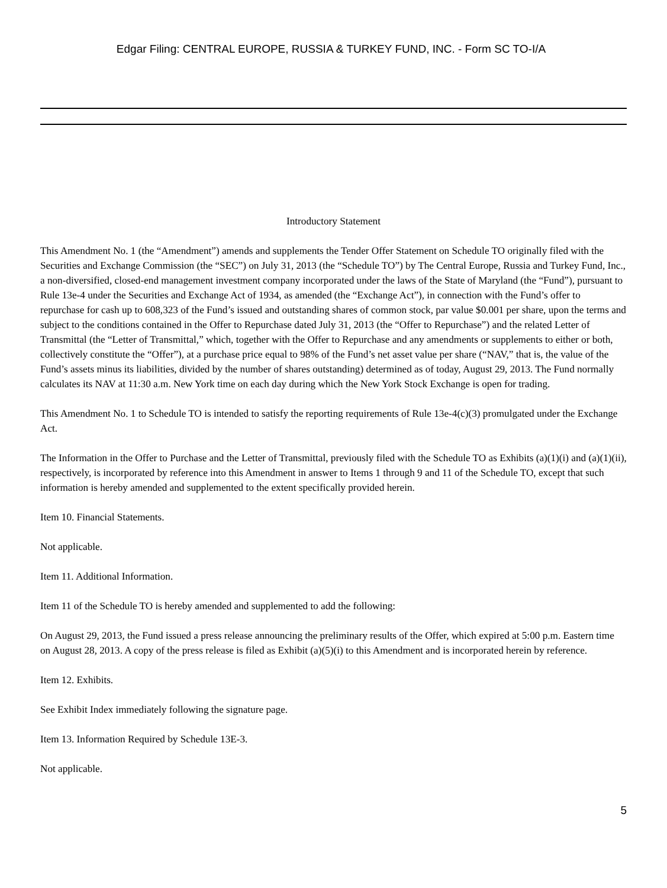Edgar Filing: CENTRAL EUROPE, RUSSIA & TURKEY FUND, INC. - Form SC TO-I/A
Introductory Statement
This Amendment No. 1 (the “Amendment”) amends and supplements the Tender Offer Statement on Schedule TO originally filed with the Securities and Exchange Commission (the “SEC”) on July 31, 2013 (the “Schedule TO”) by The Central Europe, Russia and Turkey Fund, Inc., a non-diversified, closed-end management investment company incorporated under the laws of the State of Maryland (the “Fund”), pursuant to Rule 13e-4 under the Securities and Exchange Act of 1934, as amended (the “Exchange Act”), in connection with the Fund’s offer to repurchase for cash up to 608,323 of the Fund’s issued and outstanding shares of common stock, par value $0.001 per share, upon the terms and subject to the conditions contained in the Offer to Repurchase dated July 31, 2013 (the “Offer to Repurchase”) and the related Letter of Transmittal (the “Letter of Transmittal,” which, together with the Offer to Repurchase and any amendments or supplements to either or both, collectively constitute the “Offer”), at a purchase price equal to 98% of the Fund’s net asset value per share (“NAV,” that is, the value of the Fund’s assets minus its liabilities, divided by the number of shares outstanding) determined as of today, August 29, 2013. The Fund normally calculates its NAV at 11:30 a.m. New York time on each day during which the New York Stock Exchange is open for trading.
This Amendment No. 1 to Schedule TO is intended to satisfy the reporting requirements of Rule 13e-4(c)(3) promulgated under the Exchange Act.
The Information in the Offer to Purchase and the Letter of Transmittal, previously filed with the Schedule TO as Exhibits (a)(1)(i) and (a)(1)(ii), respectively, is incorporated by reference into this Amendment in answer to Items 1 through 9 and 11 of the Schedule TO, except that such information is hereby amended and supplemented to the extent specifically provided herein.
Item 10. Financial Statements.
Not applicable.
Item 11. Additional Information.
Item 11 of the Schedule TO is hereby amended and supplemented to add the following:
On August 29, 2013, the Fund issued a press release announcing the preliminary results of the Offer, which expired at 5:00 p.m. Eastern time on August 28, 2013. A copy of the press release is filed as Exhibit (a)(5)(i) to this Amendment and is incorporated herein by reference.
Item 12. Exhibits.
See Exhibit Index immediately following the signature page.
Item 13. Information Required by Schedule 13E-3.
Not applicable.
5